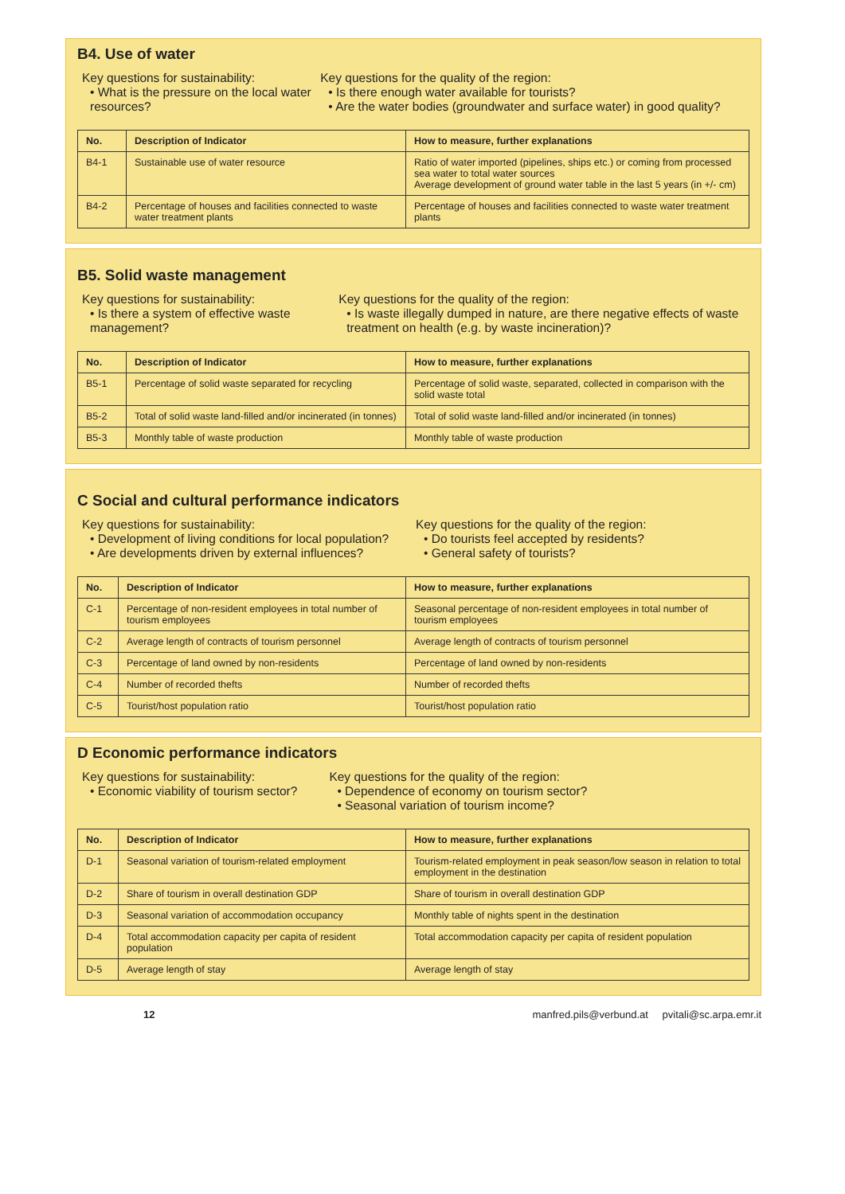B4. Use of water
Key questions for sustainability:
• What is the pressure on the local water resources?
Key questions for the quality of the region:
• Is there enough water available for tourists?
• Are the water bodies (groundwater and surface water) in good quality?
| No. | Description of Indicator | How to measure, further explanations |
| --- | --- | --- |
| B4-1 | Sustainable use of water resource | Ratio of water imported (pipelines, ships etc.) or coming from processed sea water to total water sources Average development of ground water table in the last 5 years (in +/- cm) |
| B4-2 | Percentage of houses and facilities connected to waste water treatment plants | Percentage of houses and facilities connected to waste water treatment plants |
B5. Solid waste management
Key questions for sustainability:
• Is there a system of effective waste management?
Key questions for the quality of the region:
• Is waste illegally dumped in nature, are there negative effects of waste treatment on health (e.g. by waste incineration)?
| No. | Description of Indicator | How to measure, further explanations |
| --- | --- | --- |
| B5-1 | Percentage of solid waste separated for recycling | Percentage of solid waste, separated, collected in comparison with the solid waste total |
| B5-2 | Total of solid waste land-filled and/or incinerated (in tonnes) | Total of solid waste land-filled and/or incinerated (in tonnes) |
| B5-3 | Monthly table of waste production | Monthly table of waste production |
C Social and cultural performance indicators
Key questions for sustainability:
• Development of living conditions for local population?
• Are developments driven by external influences?
Key questions for the quality of the region:
• Do tourists feel accepted by residents?
• General safety of tourists?
| No. | Description of Indicator | How to measure, further explanations |
| --- | --- | --- |
| C-1 | Percentage of non-resident employees in total number of tourism employees | Seasonal percentage of non-resident employees in total number of tourism employees |
| C-2 | Average length of contracts of tourism personnel | Average length of contracts of tourism personnel |
| C-3 | Percentage of land owned by non-residents | Percentage of land owned by non-residents |
| C-4 | Number of recorded thefts | Number of recorded thefts |
| C-5 | Tourist/host population ratio | Tourist/host population ratio |
D Economic performance indicators
Key questions for sustainability:
• Economic viability of tourism sector?
Key questions for the quality of the region:
• Dependence of economy on tourism sector?
• Seasonal variation of tourism income?
| No. | Description of Indicator | How to measure, further explanations |
| --- | --- | --- |
| D-1 | Seasonal variation of tourism-related employment | Tourism-related employment in peak season/low season in relation to total employment in the destination |
| D-2 | Share of tourism in overall destination GDP | Share of tourism in overall destination GDP |
| D-3 | Seasonal variation of accommodation occupancy | Monthly table of nights spent in the destination |
| D-4 | Total accommodation capacity per capita of resident population | Total accommodation capacity per capita of resident population |
| D-5 | Average length of stay | Average length of stay |
12 manfred.pils@verbund.at pvitali@sc.arpa.emr.it